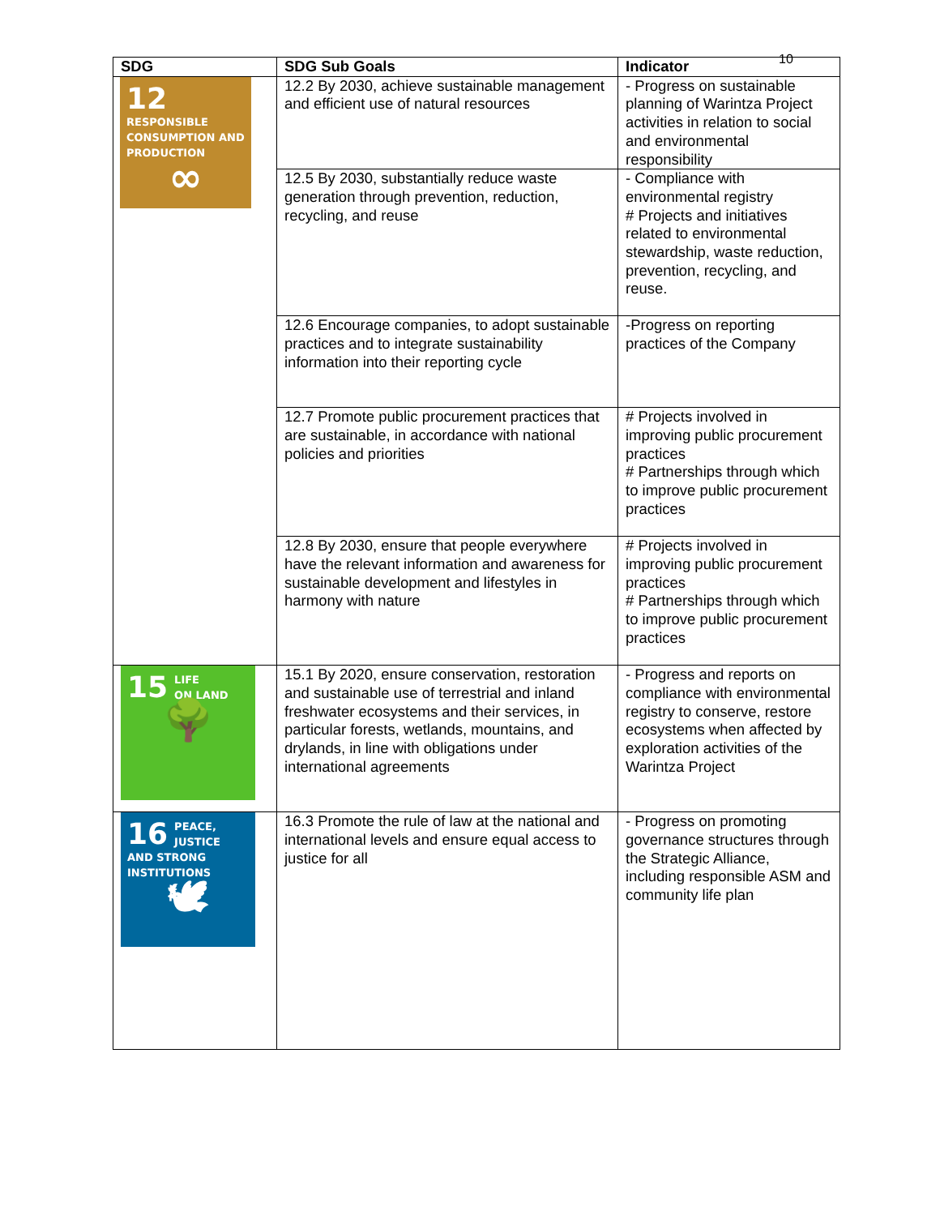10
| SDG | SDG Sub Goals | Indicator |
| --- | --- | --- |
| 12 RESPONSIBLE CONSUMPTION AND PRODUCTION ∞ | 12.2 By 2030, achieve sustainable management and efficient use of natural resources | - Progress on sustainable planning of Warintza Project activities in relation to social and environmental responsibility |
| | 12.5 By 2030, substantially reduce waste generation through prevention, reduction, recycling, and reuse | - Compliance with environmental registry # Projects and initiatives related to environmental stewardship, waste reduction, prevention, recycling, and reuse. |
| | 12.6 Encourage companies, to adopt sustainable practices and to integrate sustainability information into their reporting cycle | -Progress on reporting practices of the Company |
| | 12.7 Promote public procurement practices that are sustainable, in accordance with national policies and priorities | # Projects involved in improving public procurement practices # Partnerships through which to improve public procurement practices |
| | 12.8 By 2030, ensure that people everywhere have the relevant information and awareness for sustainable development and lifestyles in harmony with nature | # Projects involved in improving public procurement practices # Partnerships through which to improve public procurement practices |
| 15 LIFE ON LAND 🌳 | 15.1 By 2020, ensure conservation, restoration and sustainable use of terrestrial and inland freshwater ecosystems and their services, in particular forests, wetlands, mountains, and drylands, in line with obligations under international agreements | - Progress and reports on compliance with environmental registry to conserve, restore ecosystems when affected by exploration activities of the Warintza Project |
| 16 PEACE, JUSTICE AND STRONG INSTITUTIONS 🕊 | 16.3 Promote the rule of law at the national and international levels and ensure equal access to justice for all | - Progress on promoting governance structures through the Strategic Alliance, including responsible ASM and community life plan |